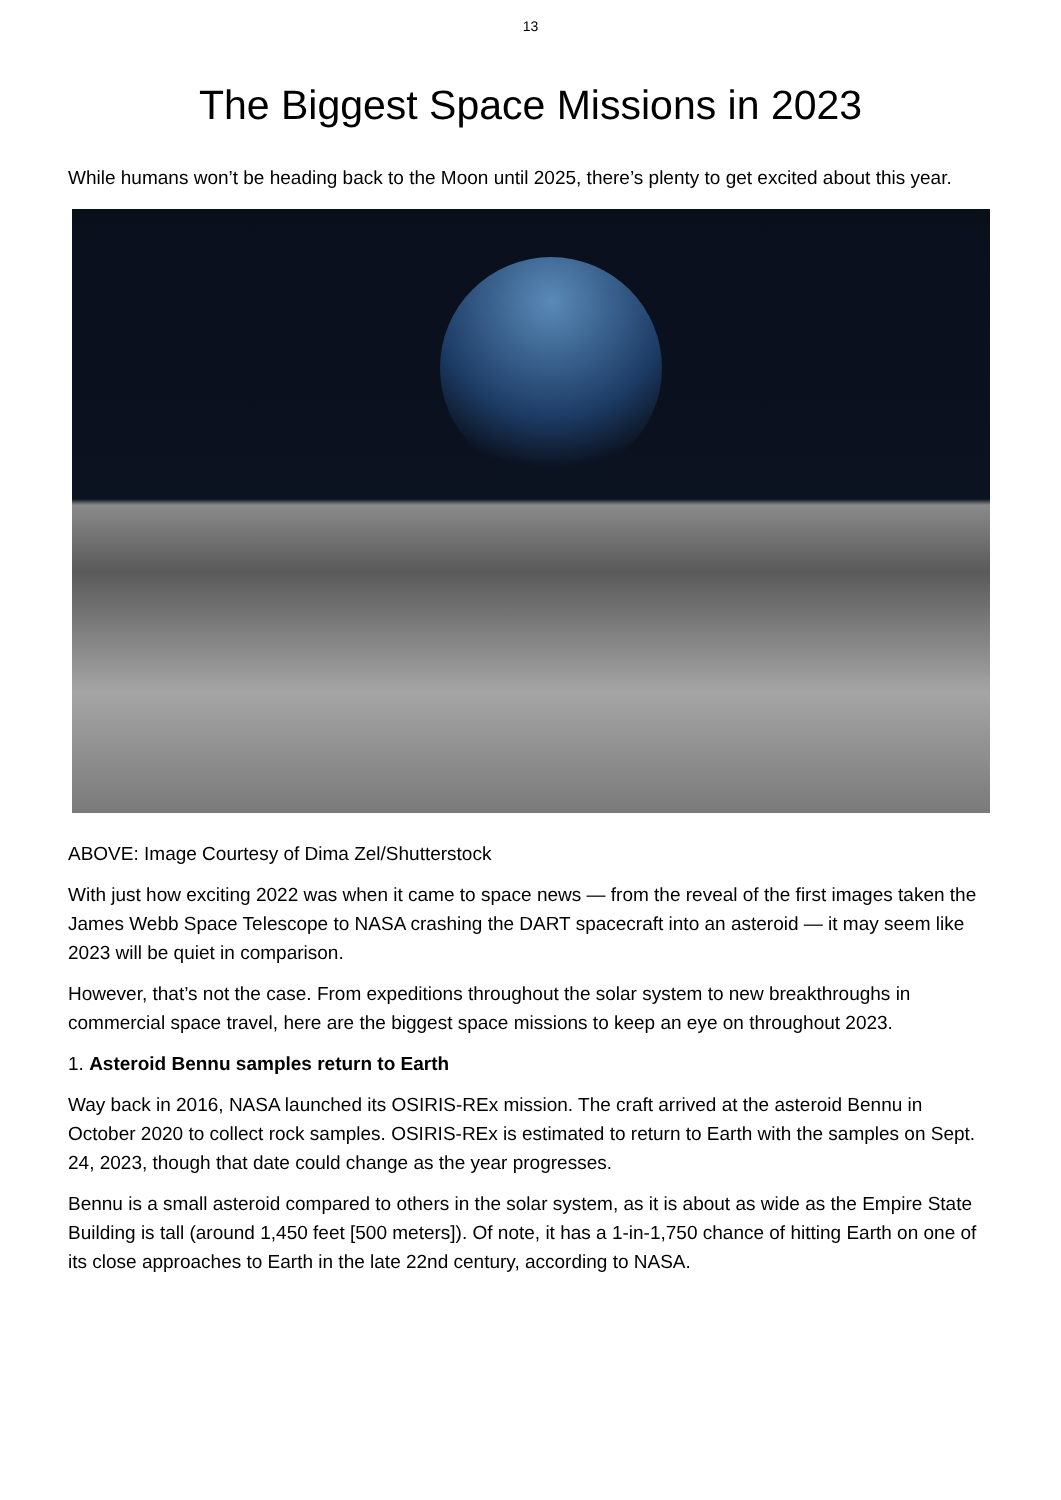13
The Biggest Space Missions in 2023
While humans won’t be heading back to the Moon until 2025, there’s plenty to get excited about this year.
ABOVE: Image Courtesy of Dima Zel/Shutterstock
With just how exciting 2022 was when it came to space news — from the reveal of the first images taken the James Webb Space Telescope to NASA crashing the DART spacecraft into an asteroid — it may seem like 2023 will be quiet in comparison.
However, that’s not the case. From expeditions throughout the solar system to new breakthroughs in commercial space travel, here are the biggest space missions to keep an eye on throughout 2023.
1. Asteroid Bennu samples return to Earth
Way back in 2016, NASA launched its OSIRIS-REx mission. The craft arrived at the asteroid Bennu in October 2020 to collect rock samples. OSIRIS-REx is estimated to return to Earth with the samples on Sept. 24, 2023, though that date could change as the year progresses.
Bennu is a small asteroid compared to others in the solar system, as it is about as wide as the Empire State Building is tall (around 1,450 feet [500 meters]). Of note, it has a 1-in-1,750 chance of hitting Earth on one of its close approaches to Earth in the late 22nd century, according to NASA.